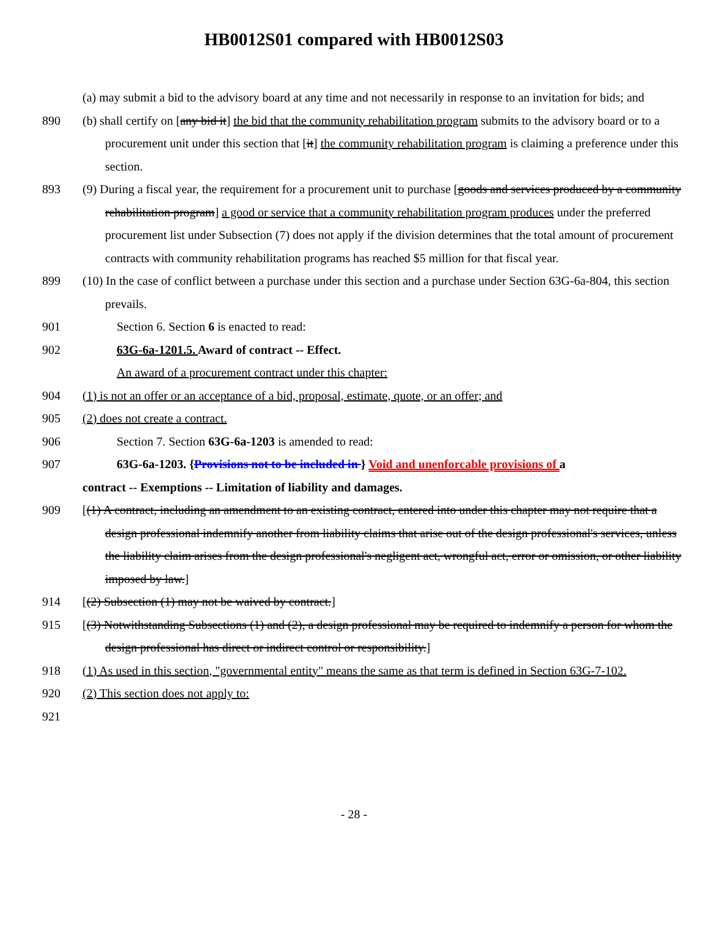HB0012S01 compared with HB0012S03
(a) may submit a bid to the advisory board at any time and not necessarily in response to an invitation for bids; and
890 (b) shall certify on [any bid it] the bid that the community rehabilitation program submits to the advisory board or to a procurement unit under this section that [it] the community rehabilitation program is claiming a preference under this section.
893 (9) During a fiscal year, the requirement for a procurement unit to purchase [goods and services produced by a community rehabilitation program] a good or service that a community rehabilitation program produces under the preferred procurement list under Subsection (7) does not apply if the division determines that the total amount of procurement contracts with community rehabilitation programs has reached $5 million for that fiscal year.
899 (10) In the case of conflict between a purchase under this section and a purchase under Section 63G-6a-804, this section prevails.
901 Section 6. Section 6 is enacted to read:
902 63G-6a-1201.5. Award of contract -- Effect.
An award of a procurement contract under this chapter:
904 (1) is not an offer or an acceptance of a bid, proposal, estimate, quote, or an offer; and
905 (2) does not create a contract.
906 Section 7. Section 63G-6a-1203 is amended to read:
907 63G-6a-1203. {Provisions not to be included in } Void and unenforcable provisions of a
contract -- Exemptions -- Limitation of liability and damages.
909 [(1) A contract, including an amendment to an existing contract, entered into under this chapter may not require that a design professional indemnify another from liability claims that arise out of the design professional's services, unless the liability claim arises from the design professional's negligent act, wrongful act, error or omission, or other liability imposed by law.]
914 [(2) Subsection (1) may not be waived by contract.]
915 [(3) Notwithstanding Subsections (1) and (2), a design professional may be required to indemnify a person for whom the design professional has direct or indirect control or responsibility.]
918 (1) As used in this section, "governmental entity" means the same as that term is defined in Section 63G-7-102.
920 (2) This section does not apply to:
921
- 28 -